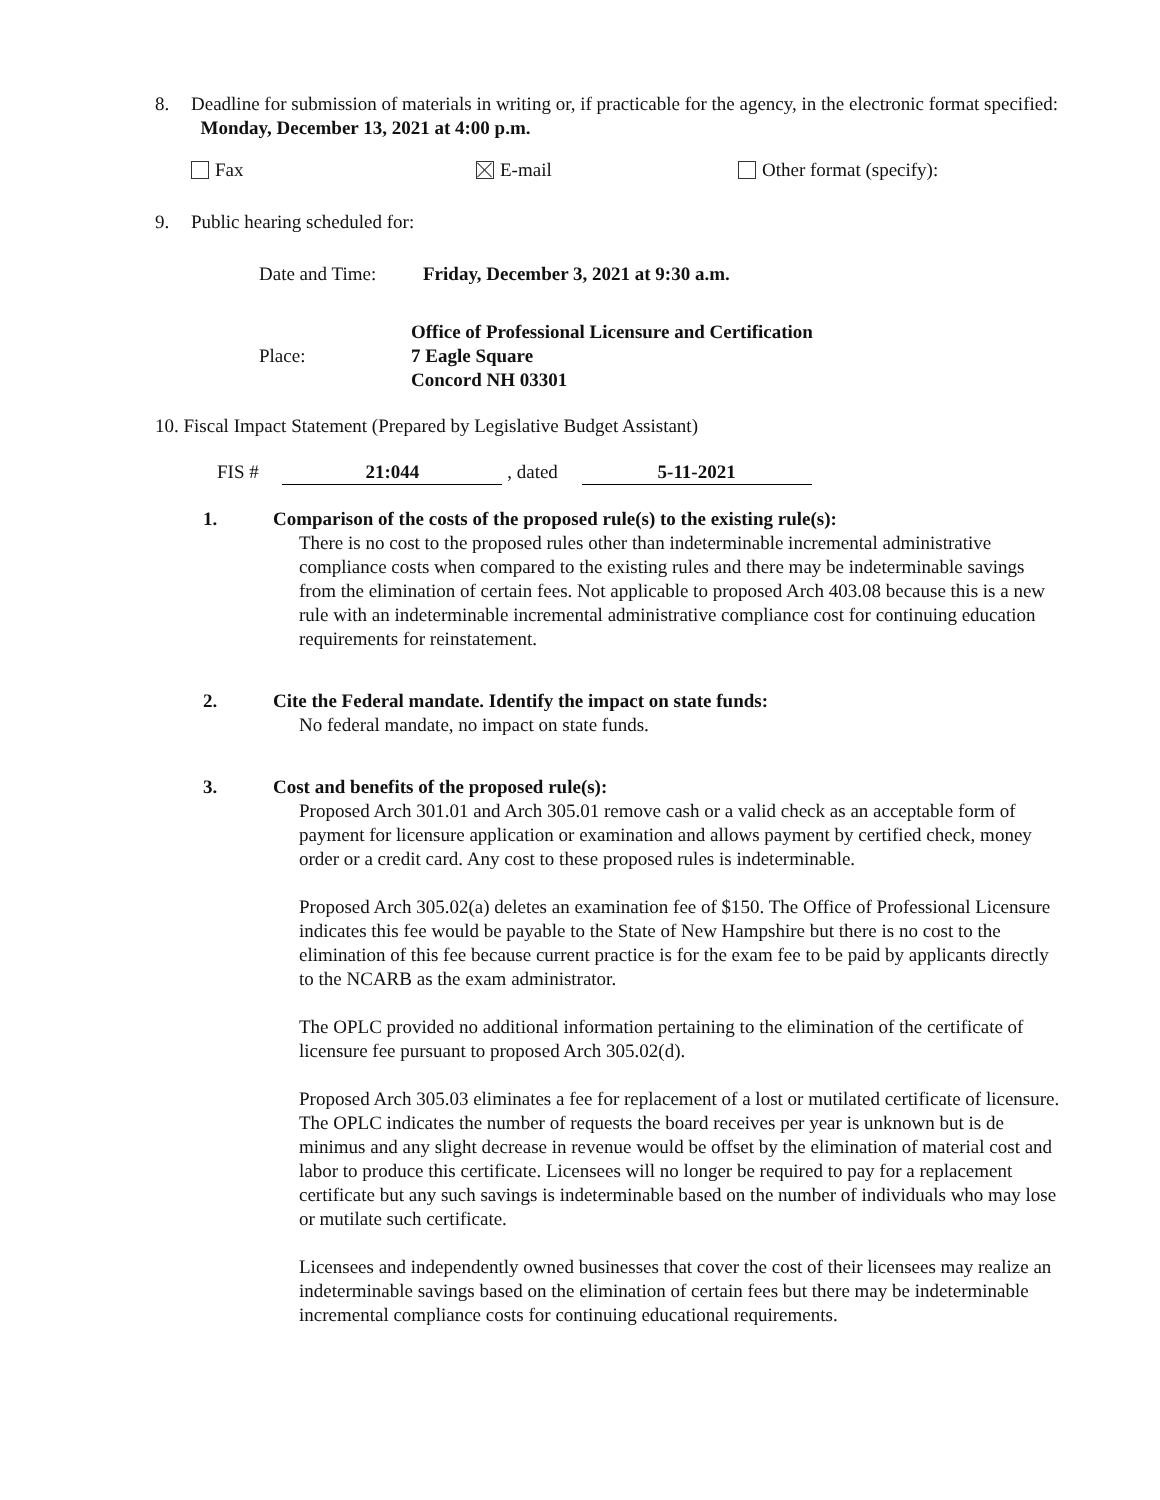8. Deadline for submission of materials in writing or, if practicable for the agency, in the electronic format specified: Monday, December 13, 2021 at 4:00 p.m.
Fax E-mail Other format (specify):
9. Public hearing scheduled for:
Date and Time: Friday, December 3, 2021 at 9:30 a.m.
Place: Office of Professional Licensure and Certification
7 Eagle Square
Concord NH 03301
10. Fiscal Impact Statement (Prepared by Legislative Budget Assistant)
FIS # 21:044 , dated 5-11-2021
1. Comparison of the costs of the proposed rule(s) to the existing rule(s):
There is no cost to the proposed rules other than indeterminable incremental administrative compliance costs when compared to the existing rules and there may be indeterminable savings from the elimination of certain fees. Not applicable to proposed Arch 403.08 because this is a new rule with an indeterminable incremental administrative compliance cost for continuing education requirements for reinstatement.
2. Cite the Federal mandate. Identify the impact on state funds:
No federal mandate, no impact on state funds.
3. Cost and benefits of the proposed rule(s):
Proposed Arch 301.01 and Arch 305.01 remove cash or a valid check as an acceptable form of payment for licensure application or examination and allows payment by certified check, money order or a credit card. Any cost to these proposed rules is indeterminable.
Proposed Arch 305.02(a) deletes an examination fee of $150. The Office of Professional Licensure indicates this fee would be payable to the State of New Hampshire but there is no cost to the elimination of this fee because current practice is for the exam fee to be paid by applicants directly to the NCARB as the exam administrator.
The OPLC provided no additional information pertaining to the elimination of the certificate of licensure fee pursuant to proposed Arch 305.02(d).
Proposed Arch 305.03 eliminates a fee for replacement of a lost or mutilated certificate of licensure. The OPLC indicates the number of requests the board receives per year is unknown but is de minimus and any slight decrease in revenue would be offset by the elimination of material cost and labor to produce this certificate. Licensees will no longer be required to pay for a replacement certificate but any such savings is indeterminable based on the number of individuals who may lose or mutilate such certificate.
Licensees and independently owned businesses that cover the cost of their licensees may realize an indeterminable savings based on the elimination of certain fees but there may be indeterminable incremental compliance costs for continuing educational requirements.